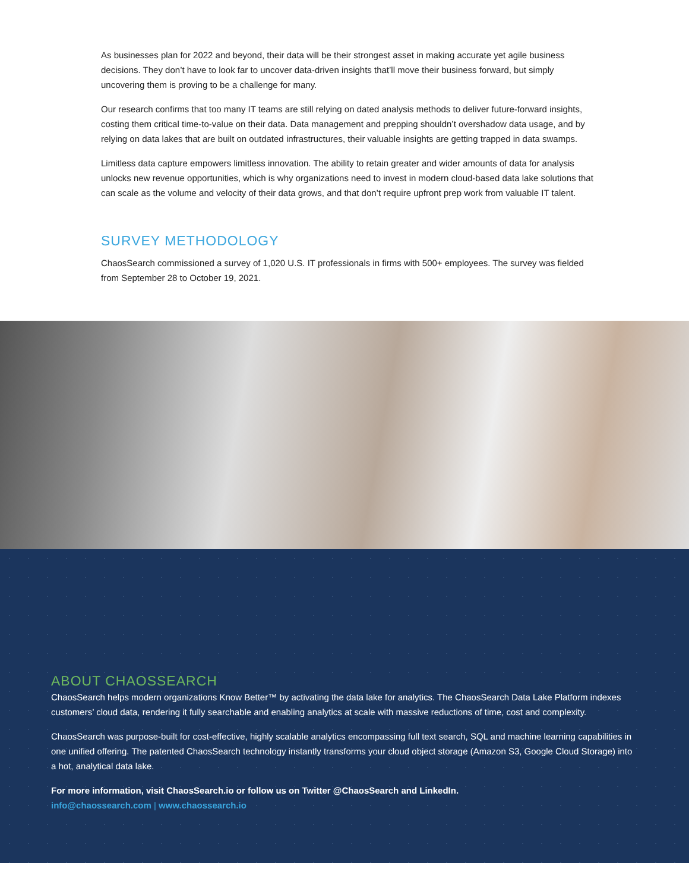As businesses plan for 2022 and beyond, their data will be their strongest asset in making accurate yet agile business decisions. They don’t have to look far to uncover data-driven insights that’ll move their business forward, but simply uncovering them is proving to be a challenge for many.
Our research confirms that too many IT teams are still relying on dated analysis methods to deliver future-forward insights, costing them critical time-to-value on their data. Data management and prepping shouldn’t overshadow data usage, and by relying on data lakes that are built on outdated infrastructures, their valuable insights are getting trapped in data swamps.
Limitless data capture empowers limitless innovation. The ability to retain greater and wider amounts of data for analysis unlocks new revenue opportunities, which is why organizations need to invest in modern cloud-based data lake solutions that can scale as the volume and velocity of their data grows, and that don’t require upfront prep work from valuable IT talent.
SURVEY METHODOLOGY
ChaosSearch commissioned a survey of 1,020 U.S. IT professionals in firms with 500+ employees. The survey was fielded from September 28 to October 19, 2021.
ABOUT CHAOSSEARCH
ChaosSearch helps modern organizations Know Better™ by activating the data lake for analytics. The ChaosSearch Data Lake Platform indexes customers’ cloud data, rendering it fully searchable and enabling analytics at scale with massive reductions of time, cost and complexity.
ChaosSearch was purpose-built for cost-effective, highly scalable analytics encompassing full text search, SQL and machine learning capabilities in one unified offering. The patented ChaosSearch technology instantly transforms your cloud object storage (Amazon S3, Google Cloud Storage) into a hot, analytical data lake.
For more information, visit ChaosSearch.io or follow us on Twitter @ChaosSearch and LinkedIn.
info@chaossearch.com | www.chaossearch.io